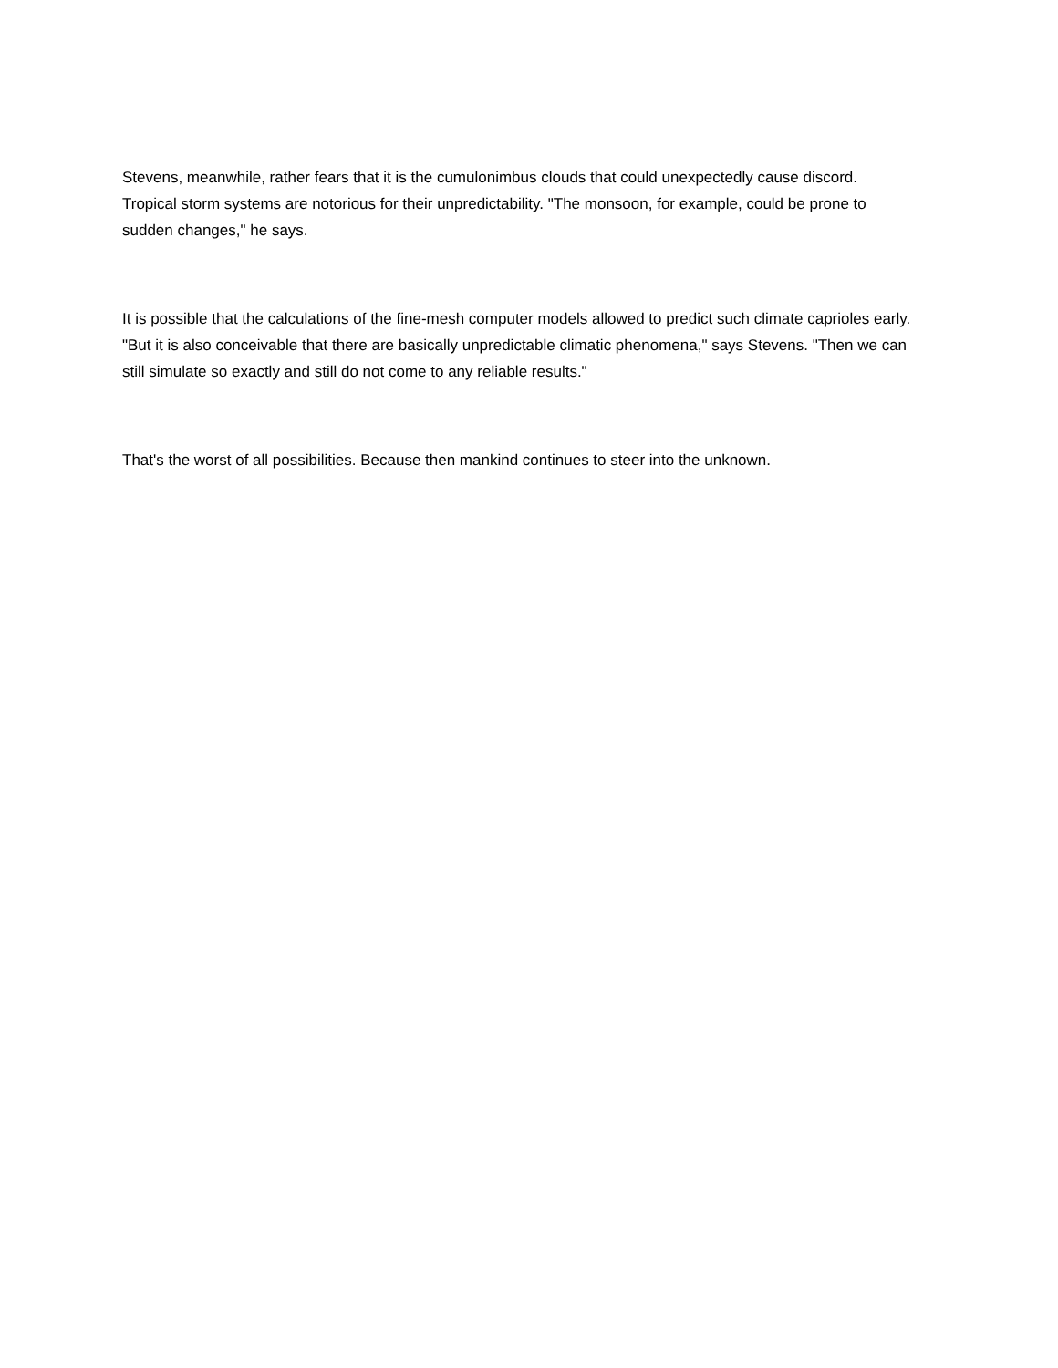Stevens, meanwhile, rather fears that it is the cumulonimbus clouds that could unexpectedly cause discord. Tropical storm systems are notorious for their unpredictability. "The monsoon, for example, could be prone to sudden changes," he says.
It is possible that the calculations of the fine-mesh computer models allowed to predict such climate caprioles early. "But it is also conceivable that there are basically unpredictable climatic phenomena," says Stevens. "Then we can still simulate so exactly and still do not come to any reliable results."
That's the worst of all possibilities. Because then mankind continues to steer into the unknown.